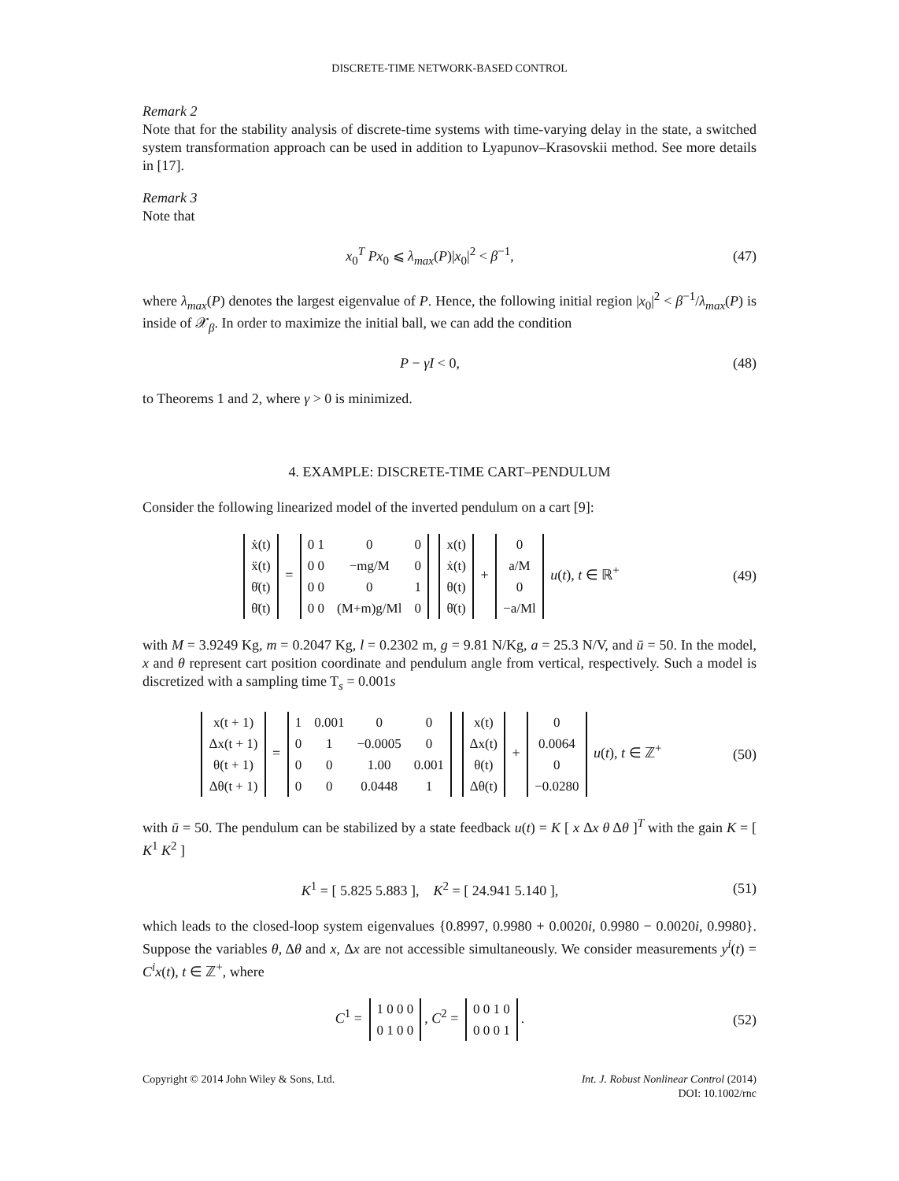DISCRETE-TIME NETWORK-BASED CONTROL
Remark 2
Note that for the stability analysis of discrete-time systems with time-varying delay in the state, a switched system transformation approach can be used in addition to Lyapunov–Krasovskii method. See more details in [17].
Remark 3
Note that
x<sub>0</sub><sup>T</sup> Px<sub>0</sub> ⩽ λ<sub>max</sub>(P)|x<sub>0</sub>|<sup>2</sup> < β<sup>−1</sup>, (47)
where λ<sub>max</sub>(P) denotes the largest eigenvalue of P. Hence, the following initial region |x<sub>0</sub>|<sup>2</sup> < β<sup>−1</sup>/λ<sub>max</sub>(P) is inside of 𝒳<sub>β</sub>. In order to maximize the initial ball, we can add the condition
P − γI < 0, (48)
to Theorems 1 and 2, where γ > 0 is minimized.
4. EXAMPLE: DISCRETE-TIME CART–PENDULUM
Consider the following linearized model of the inverted pendulum on a cart [9]:
| ẋ(t) |
| ẍ(t) |
| θ̇(t) |
| θ̈(t) |
=
| 0 1 | 0 | 0 |
| 0 0 | −mg/M | 0 |
| 0 0 | 0 | 1 |
| 0 0 | (M+m)g/Ml | 0 |
| x(t) |
| ẋ(t) |
| θ(t) |
| θ̇(t) |
+
| 0 |
| a/M |
| 0 |
| −a/Ml |
u(t), t ∈ ℝ<sup>+</sup>
(49)
with M = 3.9249 Kg, m = 0.2047 Kg, l = 0.2302 m, g = 9.81 N/Kg, a = 25.3 N/V, and ū = 50. In the model, x and θ represent cart position coordinate and pendulum angle from vertical, respectively. Such a model is discretized with a sampling time T<sub>s</sub> = 0.001s
| x(t + 1) |
| Δx(t + 1) |
| θ(t + 1) |
| Δθ(t + 1) |
=
| 1 | 0.001 | 0 | 0 |
| 0 | 1 | −0.0005 | 0 |
| 0 | 0 | 1.00 | 0.001 |
| 0 | 0 | 0.0448 | 1 |
| x(t) |
| Δx(t) |
| θ(t) |
| Δθ(t) |
+
| 0 |
| 0.0064 |
| 0 |
| −0.0280 |
u(t), t ∈ ℤ<sup>+</sup>
(50)
with ū = 50. The pendulum can be stabilized by a state feedback u(t) = K [ x Δx θ Δθ ]<sup>T</sup> with the gain K = [ K<sup>1</sup> K<sup>2</sup> ]
K<sup>1</sup> = [ 5.825 5.883 ], K<sup>2</sup> = [ 24.941 5.140 ],
(51)
which leads to the closed-loop system eigenvalues {0.8997, 0.9980 + 0.0020i, 0.9980 − 0.0020i, 0.9980}. Suppose the variables θ, Δθ and x, Δx are not accessible simultaneously. We consider measurements y<sup>i</sup>(t) = C<sup>i</sup>x(t), t ∈ ℤ<sup>+</sup>, where
C<sup>1</sup> =
| 1 0 0 0 |
| 0 1 0 0 |
, C<sup>2</sup> =
| 0 0 1 0 |
| 0 0 0 1 |
.
(52)
Copyright © 2014 John Wiley & Sons, Ltd.
Int. J. Robust Nonlinear Control (2014)
DOI: 10.1002/rnc